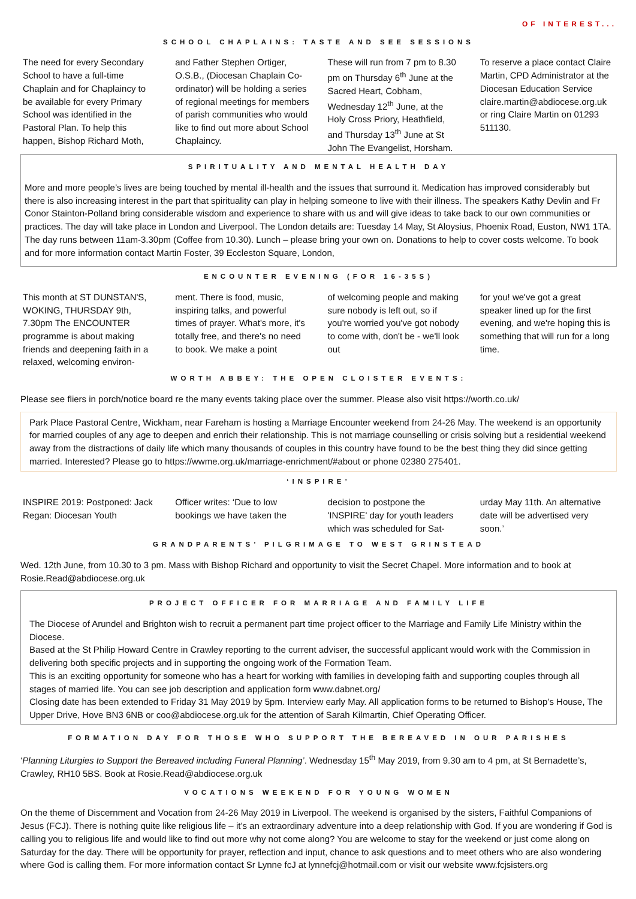OF INTEREST...
SCHOOL CHAPLAINS: TASTE AND SEE SESSIONS
The need for every Secondary School to have a full-time Chaplain and for Chaplaincy to be available for every Primary School was identified in the Pastoral Plan. To help this happen, Bishop Richard Moth,
and Father Stephen Ortiger, O.S.B., (Diocesan Chaplain Co-ordinator) will be holding a series of regional meetings for members of parish communities who would like to find out more about School Chaplaincy.
These will run from 7 pm to 8.30 pm on Thursday 6<sup>th</sup> June at the Sacred Heart, Cobham, Wednesday 12<sup>th</sup> June, at the Holy Cross Priory, Heathfield, and Thursday 13<sup>th</sup> June at St John The Evangelist, Horsham.
To reserve a place contact Claire Martin, CPD Administrator at the Diocesan Education Service claire.martin@abdiocese.org.uk or ring Claire Martin on 01293 511130.
SPIRITUALITY AND MENTAL HEALTH DAY
More and more people’s lives are being touched by mental ill-health and the issues that surround it. Medication has improved considerably but there is also increasing interest in the part that spirituality can play in helping someone to live with their illness. The speakers Kathy Devlin and Fr Conor Stainton-Polland bring considerable wisdom and experience to share with us and will give ideas to take back to our own communities or practices. The day will take place in London and Liverpool. The London details are: Tuesday 14 May, St Aloysius, Phoenix Road, Euston, NW1 1TA. The day runs between 11am-3.30pm (Coffee from 10.30). Lunch – please bring your own on. Donations to help to cover costs welcome. To book and for more information contact Martin Foster, 39 Eccleston Square, London,
ENCOUNTER EVENING (FOR 16-35S)
This month at ST DUNSTAN'S, WOKING, THURSDAY 9th, 7.30pm The ENCOUNTER programme is about making friends and deepening faith in a relaxed, welcoming environ-
ment. There is food, music, inspiring talks, and powerful times of prayer. What's more, it's totally free, and there's no need to book. We make a point
of welcoming people and making sure nobody is left out, so if you're worried you've got nobody to come with, don't be - we'll look out
for you! we've got a great speaker lined up for the first evening, and we're hoping this is something that will run for a long time.
WORTH ABBEY: THE OPEN CLOISTER EVENTS:
Please see fliers in porch/notice board re the many events taking place over the summer. Please also visit https://worth.co.uk/
Park Place Pastoral Centre, Wickham, near Fareham is hosting a Marriage Encounter weekend from 24-26 May. The weekend is an opportunity for married couples of any age to deepen and enrich their relationship. This is not marriage counselling or crisis solving but a residential weekend away from the distractions of daily life which many thousands of couples in this country have found to be the best thing they did since getting married. Interested? Please go to https://wwme.org.uk/marriage-enrichment/#about or phone 02380 275401.
‘INSPIRE’
INSPIRE 2019: Postponed: Jack Regan: Diocesan Youth
Officer writes: ‘Due to low bookings we have taken the
decision to postpone the 'INSPIRE' day for youth leaders which was scheduled for Sat-
urday May 11th. An alternative date will be advertised very soon.’
GRANDPARENTS’ PILGRIMAGE TO WEST GRINSTEAD
Wed. 12th June, from 10.30 to 3 pm. Mass with Bishop Richard and opportunity to visit the Secret Chapel. More information and to book at Rosie.Read@abdiocese.org.uk
PROJECT OFFICER FOR MARRIAGE AND FAMILY LIFE
The Diocese of Arundel and Brighton wish to recruit a permanent part time project officer to the Marriage and Family Life Ministry within the Diocese.
Based at the St Philip Howard Centre in Crawley reporting to the current adviser, the successful applicant would work with the Commission in delivering both specific projects and in supporting the ongoing work of the Formation Team.
This is an exciting opportunity for someone who has a heart for working with families in developing faith and supporting couples through all stages of married life. You can see job description and application form www.dabnet.org/
Closing date has been extended to Friday 31 May 2019 by 5pm. Interview early May. All application forms to be returned to Bishop’s House, The Upper Drive, Hove BN3 6NB or coo@abdiocese.org.uk for the attention of Sarah Kilmartin, Chief Operating Officer.
FORMATION DAY FOR THOSE WHO SUPPORT THE BEREAVED IN OUR PARISHES
‘Planning Liturgies to Support the Bereaved including Funeral Planning’. Wednesday 15<sup>th</sup> May 2019, from 9.30 am to 4 pm, at St Bernadette’s, Crawley, RH10 5BS. Book at Rosie.Read@abdiocese.org.uk
VOCATIONS WEEKEND FOR YOUNG WOMEN
On the theme of Discernment and Vocation from 24-26 May 2019 in Liverpool. The weekend is organised by the sisters, Faithful Companions of Jesus (FCJ). There is nothing quite like religious life – it’s an extraordinary adventure into a deep relationship with God. If you are wondering if God is calling you to religious life and would like to find out more why not come along? You are welcome to stay for the weekend or just come along on Saturday for the day. There will be opportunity for prayer, reflection and input, chance to ask questions and to meet others who are also wondering where God is calling them. For more information contact Sr Lynne fcJ at lynnefcj@hotmail.com or visit our website www.fcjsisters.org